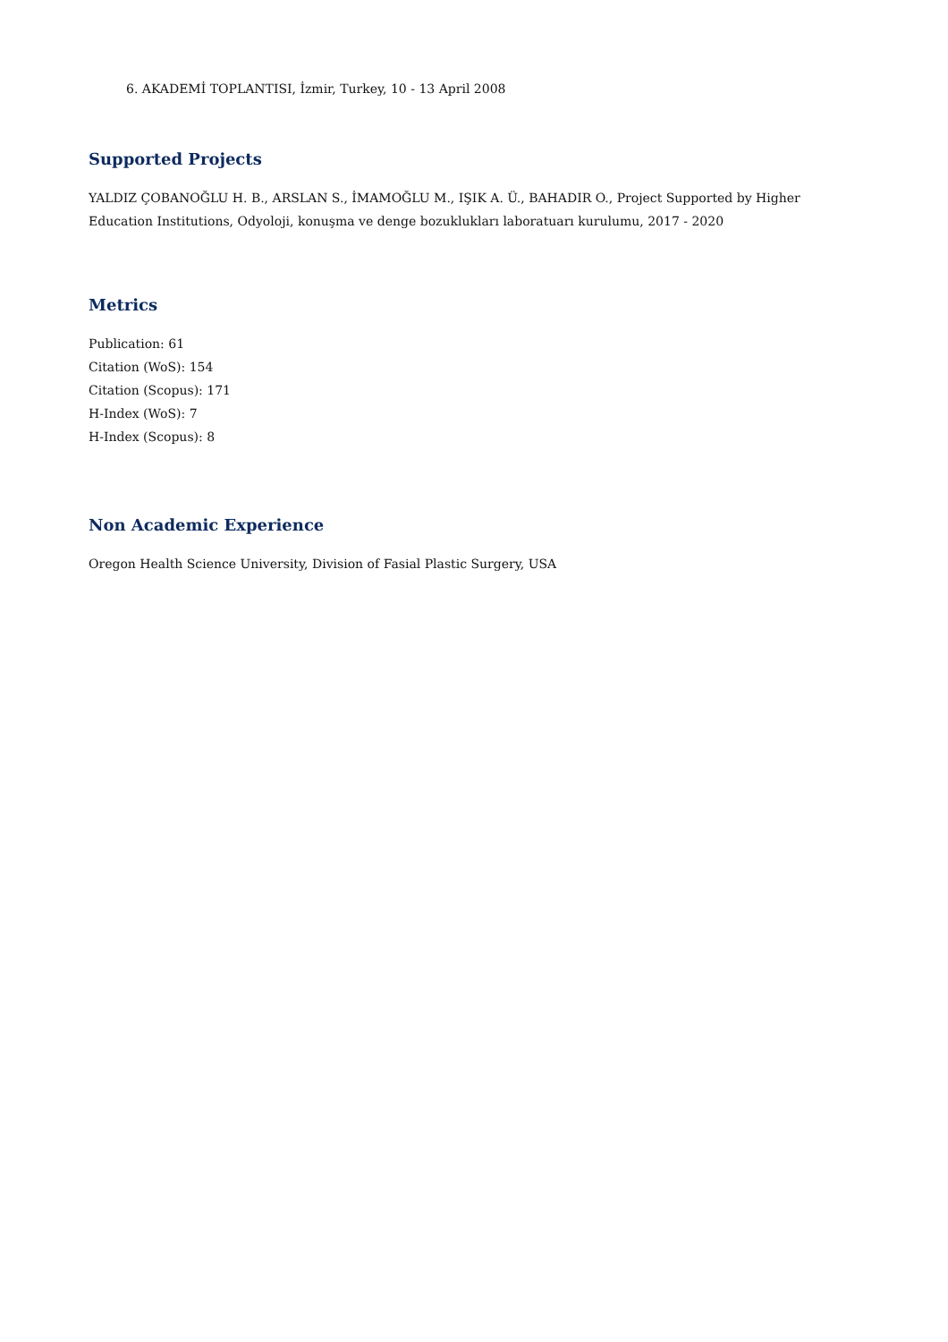6. AKADEMİ TOPLANTISI, İzmir, Turkey, 10 - 13 April 2008
Supported Projects
YALDIZ ÇOBANOĞLU H. B., ARSLAN S., İMAMOĞLU M., IŞIK A. Ü., BAHADIR O., Project Supported by Higher Education Institutions, Odyoloji, konuşma ve denge bozuklukları laboratuarı kurulumu, 2017 - 2020
Metrics
Publication: 61
Citation (WoS): 154
Citation (Scopus): 171
H-Index (WoS): 7
H-Index (Scopus): 8
Non Academic Experience
Oregon Health Science University, Division of Fasial Plastic Surgery, USA